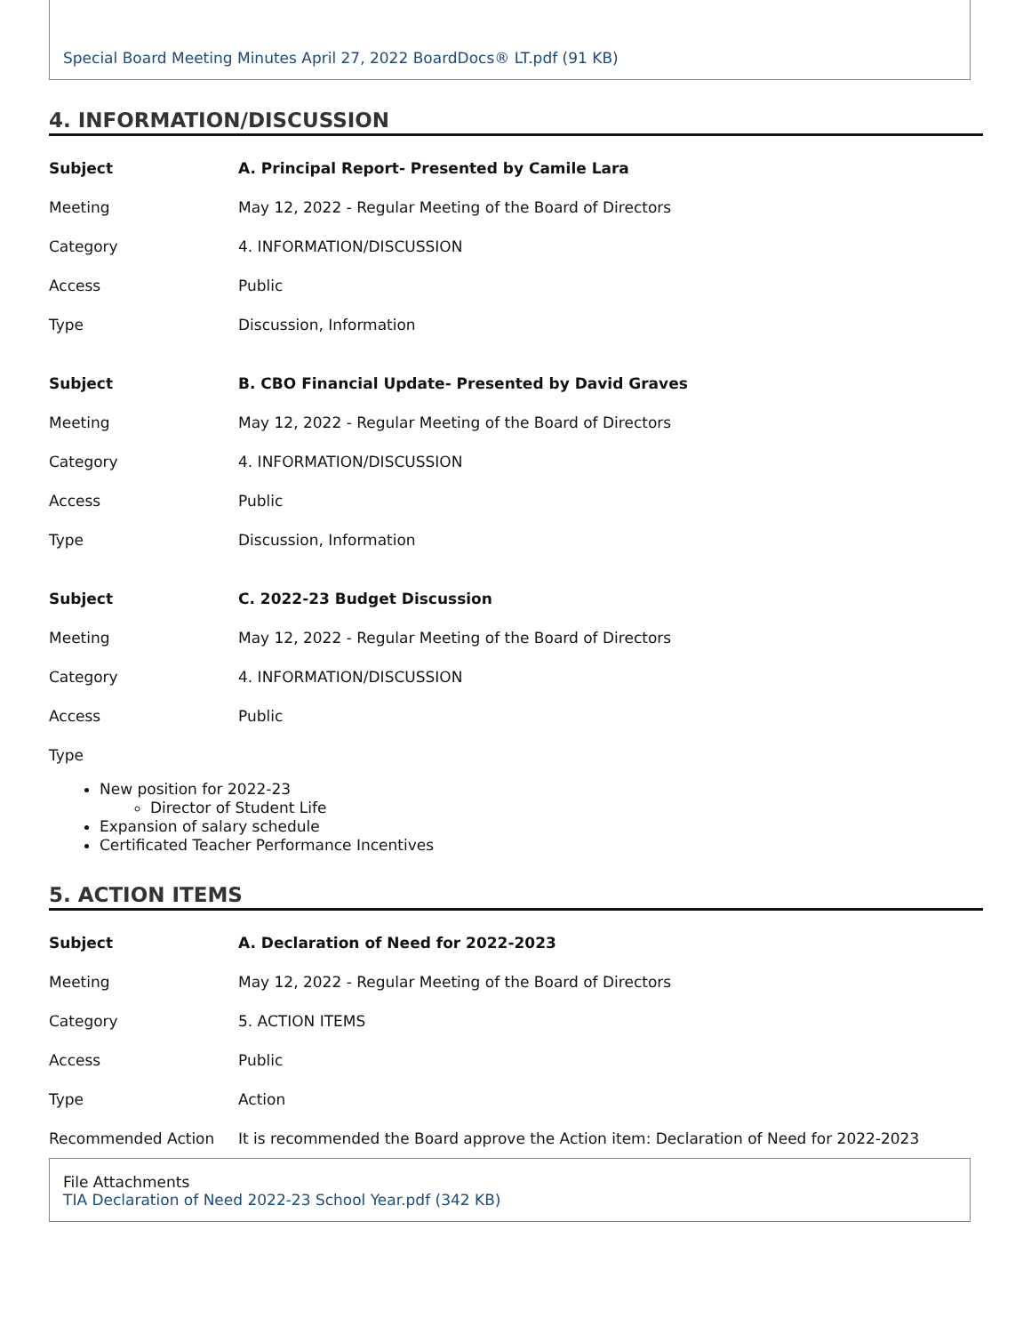Special Board Meeting Minutes April 27, 2022 BoardDocs® LT.pdf (91 KB)
4. INFORMATION/DISCUSSION
| Subject | A. Principal Report- Presented by Camile Lara |
| Meeting | May 12, 2022 - Regular Meeting of the Board of Directors |
| Category | 4. INFORMATION/DISCUSSION |
| Access | Public |
| Type | Discussion, Information |
| Subject | B. CBO Financial Update- Presented by David Graves |
| Meeting | May 12, 2022 - Regular Meeting of the Board of Directors |
| Category | 4. INFORMATION/DISCUSSION |
| Access | Public |
| Type | Discussion, Information |
| Subject | C. 2022-23 Budget Discussion |
| Meeting | May 12, 2022 - Regular Meeting of the Board of Directors |
| Category | 4. INFORMATION/DISCUSSION |
| Access | Public |
| Type | |
New position for 2022-23
Director of Student Life
Expansion of salary schedule
Certificated Teacher Performance Incentives
5. ACTION ITEMS
| Subject | A. Declaration of Need for 2022-2023 |
| Meeting | May 12, 2022 - Regular Meeting of the Board of Directors |
| Category | 5. ACTION ITEMS |
| Access | Public |
| Type | Action |
| Recommended Action | It is recommended the Board approve the Action item: Declaration of Need for 2022-2023 |
File Attachments
TIA Declaration of Need 2022-23 School Year.pdf (342 KB)